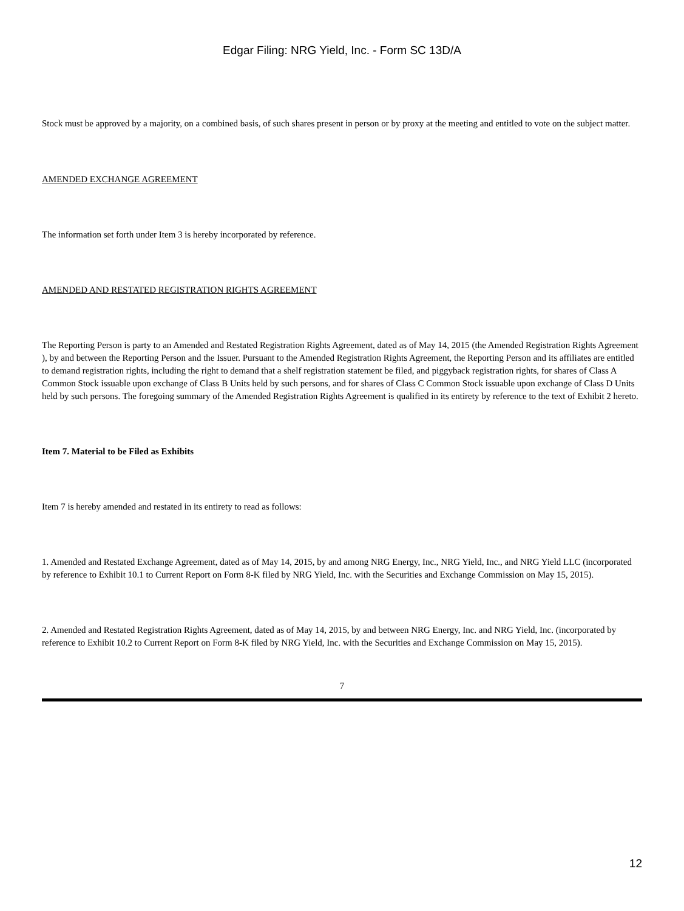Edgar Filing: NRG Yield, Inc. - Form SC 13D/A
Stock must be approved by a majority, on a combined basis, of such shares present in person or by proxy at the meeting and entitled to vote on the subject matter.
AMENDED EXCHANGE AGREEMENT
The information set forth under Item 3 is hereby incorporated by reference.
AMENDED AND RESTATED REGISTRATION RIGHTS AGREEMENT
The Reporting Person is party to an Amended and Restated Registration Rights Agreement, dated as of May 14, 2015 (the Amended Registration Rights Agreement ), by and between the Reporting Person and the Issuer. Pursuant to the Amended Registration Rights Agreement, the Reporting Person and its affiliates are entitled to demand registration rights, including the right to demand that a shelf registration statement be filed, and piggyback registration rights, for shares of Class A Common Stock issuable upon exchange of Class B Units held by such persons, and for shares of Class C Common Stock issuable upon exchange of Class D Units held by such persons. The foregoing summary of the Amended Registration Rights Agreement is qualified in its entirety by reference to the text of Exhibit 2 hereto.
Item 7. Material to be Filed as Exhibits
Item 7 is hereby amended and restated in its entirety to read as follows:
1. Amended and Restated Exchange Agreement, dated as of May 14, 2015, by and among NRG Energy, Inc., NRG Yield, Inc., and NRG Yield LLC (incorporated by reference to Exhibit 10.1 to Current Report on Form 8-K filed by NRG Yield, Inc. with the Securities and Exchange Commission on May 15, 2015).
2. Amended and Restated Registration Rights Agreement, dated as of May 14, 2015, by and between NRG Energy, Inc. and NRG Yield, Inc. (incorporated by reference to Exhibit 10.2 to Current Report on Form 8-K filed by NRG Yield, Inc. with the Securities and Exchange Commission on May 15, 2015).
7
12